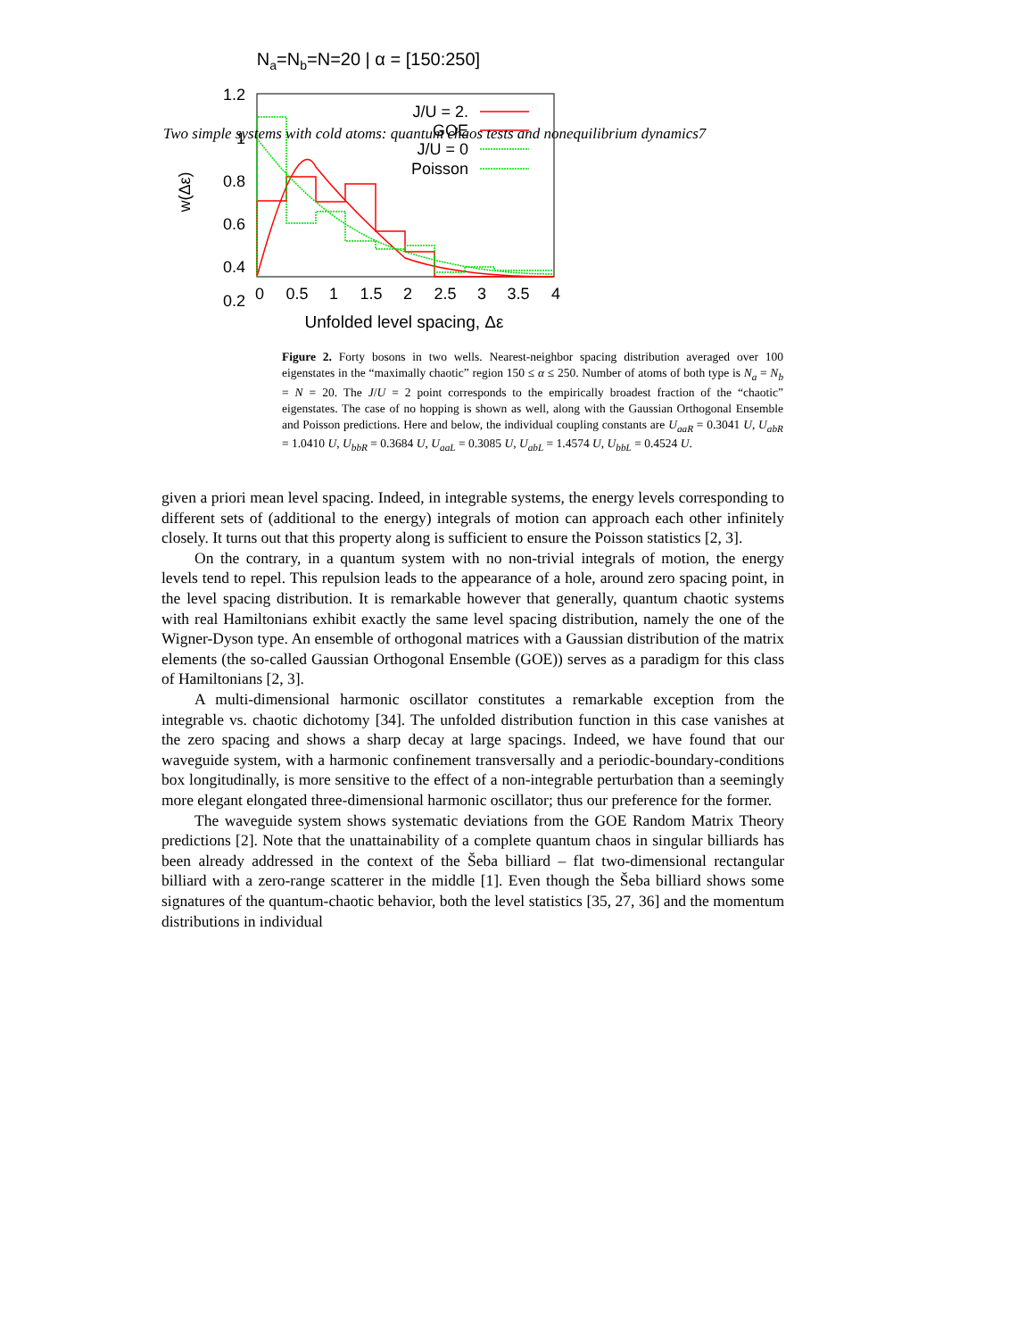Two simple systems with cold atoms: quantum chaos tests and nonequilibrium dynamics7
Na=Nb=N=20 | α = [150:250]
1.2
1
0.8
0.6
0.4
0.2
0
0.5
1
1.5
2
2.5
3
3.5
4
Unfolded level spacing, Δε
w(Δε)
J/U = 2.
GOE
J/U = 0
Poisson
Figure 2. Forty bosons in two wells. Nearest-neighbor spacing distribution averaged over 100 eigenstates in the “maximally chaotic” region 150 ≤ α ≤ 250. Number of atoms of both type is N<sub>a</sub> = N<sub>b</sub> = N = 20. The J/U = 2 point corresponds to the empirically broadest fraction of the “chaotic” eigenstates. The case of no hopping is shown as well, along with the Gaussian Orthogonal Ensemble and Poisson predictions. Here and below, the individual coupling constants are U<sub>aaR</sub> = 0.3041 U, U<sub>abR</sub> = 1.0410 U, U<sub>bbR</sub> = 0.3684 U, U<sub>aaL</sub> = 0.3085 U, U<sub>abL</sub> = 1.4574 U, U<sub>bbL</sub> = 0.4524 U.
given a priori mean level spacing. Indeed, in integrable systems, the energy levels corresponding to different sets of (additional to the energy) integrals of motion can approach each other infinitely closely. It turns out that this property along is sufficient to ensure the Poisson statistics [2, 3].
On the contrary, in a quantum system with no non-trivial integrals of motion, the energy levels tend to repel. This repulsion leads to the appearance of a hole, around zero spacing point, in the level spacing distribution. It is remarkable however that generally, quantum chaotic systems with real Hamiltonians exhibit exactly the same level spacing distribution, namely the one of the Wigner-Dyson type. An ensemble of orthogonal matrices with a Gaussian distribution of the matrix elements (the so-called Gaussian Orthogonal Ensemble (GOE)) serves as a paradigm for this class of Hamiltonians [2, 3].
A multi-dimensional harmonic oscillator constitutes a remarkable exception from the integrable vs. chaotic dichotomy [34]. The unfolded distribution function in this case vanishes at the zero spacing and shows a sharp decay at large spacings. Indeed, we have found that our waveguide system, with a harmonic confinement transversally and a periodic-boundary-conditions box longitudinally, is more sensitive to the effect of a non-integrable perturbation than a seemingly more elegant elongated three-dimensional harmonic oscillator; thus our preference for the former.
The waveguide system shows systematic deviations from the GOE Random Matrix Theory predictions [2]. Note that the unattainability of a complete quantum chaos in singular billiards has been already addressed in the context of the Šeba billiard – flat two-dimensional rectangular billiard with a zero-range scatterer in the middle [1]. Even though the Šeba billiard shows some signatures of the quantum-chaotic behavior, both the level statistics [35, 27, 36] and the momentum distributions in individual